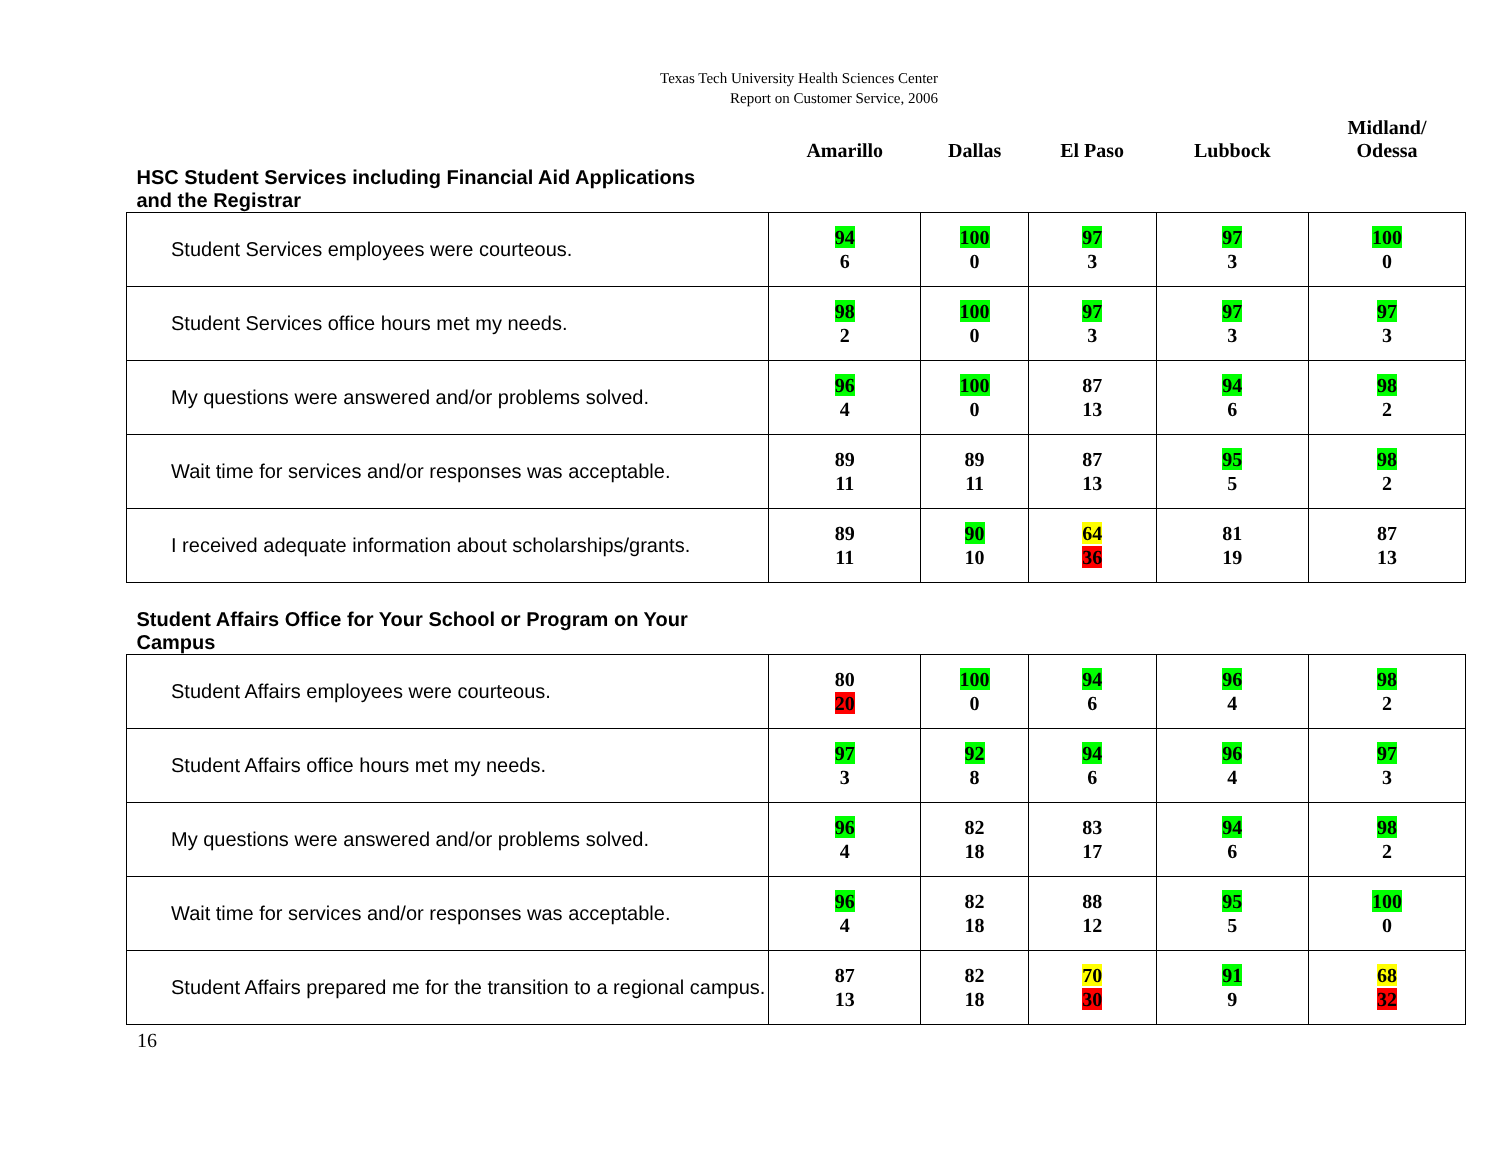Texas Tech University Health Sciences Center
Report on Customer Service, 2006
| HSC Student Services including Financial Aid Applications and the Registrar | Amarillo | Dallas | El Paso | Lubbock | Midland/ Odessa |
| --- | --- | --- | --- | --- | --- |
| Student Services employees were courteous. | 94 6 | 100 0 | 97 3 | 97 3 | 100 0 |
| Student Services office hours met my needs. | 98 2 | 100 0 | 97 3 | 97 3 | 97 3 |
| My questions were answered and/or problems solved. | 96 4 | 100 0 | 87 13 | 94 6 | 98 2 |
| Wait time for services and/or responses was acceptable. | 89 11 | 89 11 | 87 13 | 95 5 | 98 2 |
| I received adequate information about scholarships/grants. | 89 11 | 90 10 | 64 36 | 81 19 | 87 13 |
| Student Affairs Office for Your School or Program on Your Campus | | | | | |
| Student Affairs employees were courteous. | 80 20 | 100 0 | 94 6 | 96 4 | 98 2 |
| Student Affairs office hours met my needs. | 97 3 | 92 8 | 94 6 | 96 4 | 97 3 |
| My questions were answered and/or problems solved. | 96 4 | 82 18 | 83 17 | 94 6 | 98 2 |
| Wait time for services and/or responses was acceptable. | 96 4 | 82 18 | 88 12 | 95 5 | 100 0 |
| Student Affairs prepared me for the transition to a regional campus. | 87 13 | 82 18 | 70 30 | 91 9 | 68 32 |
16